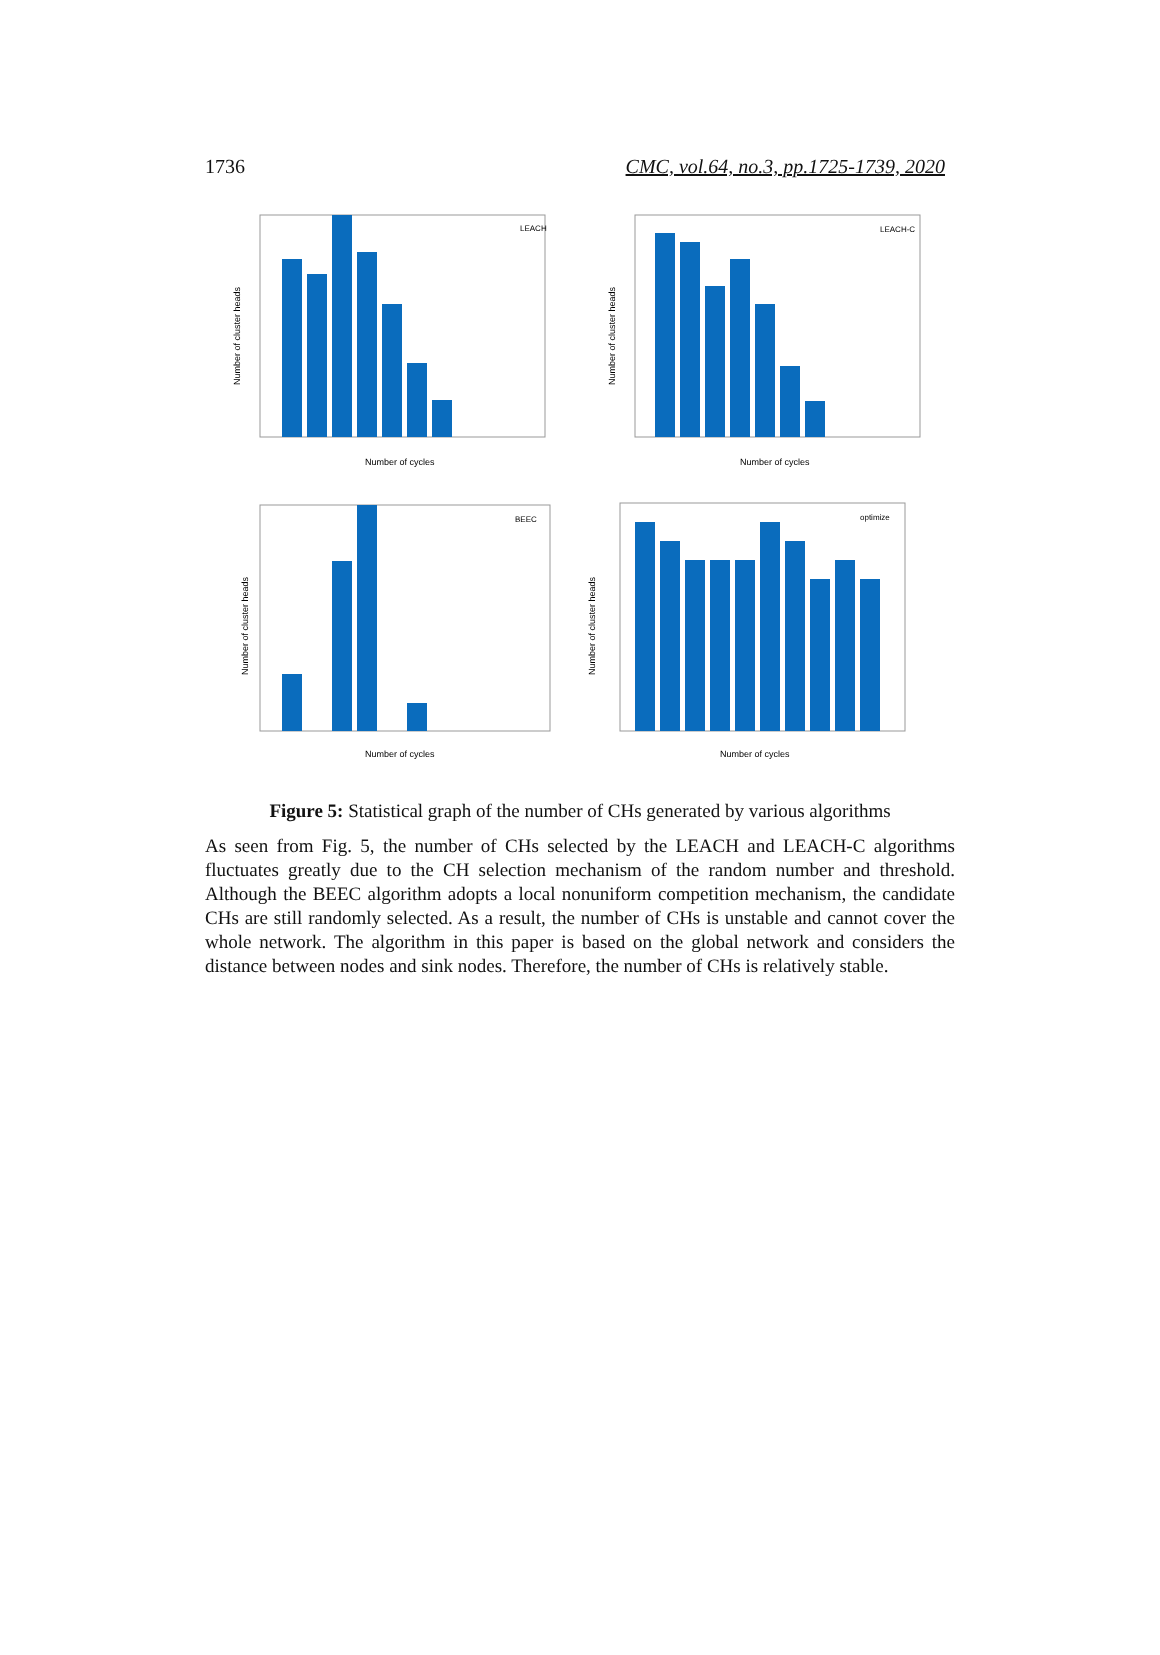1736 CMC, vol.64, no.3, pp.1725-1739, 2020
LEACH
Number of cycles
Number of cluster heads
LEACH-C
Number of cycles
Number of cluster heads
BEEC
Number of cycles
Number of cluster heads
optimize
Number of cycles
Number of cluster heads
Figure 5: Statistical graph of the number of CHs generated by various algorithms
As seen from Fig. 5, the number of CHs selected by the LEACH and LEACH-C algorithms fluctuates greatly due to the CH selection mechanism of the random number and threshold. Although the BEEC algorithm adopts a local nonuniform competition mechanism, the candidate CHs are still randomly selected. As a result, the number of CHs is unstable and cannot cover the whole network. The algorithm in this paper is based on the global network and considers the distance between nodes and sink nodes. Therefore, the number of CHs is relatively stable.